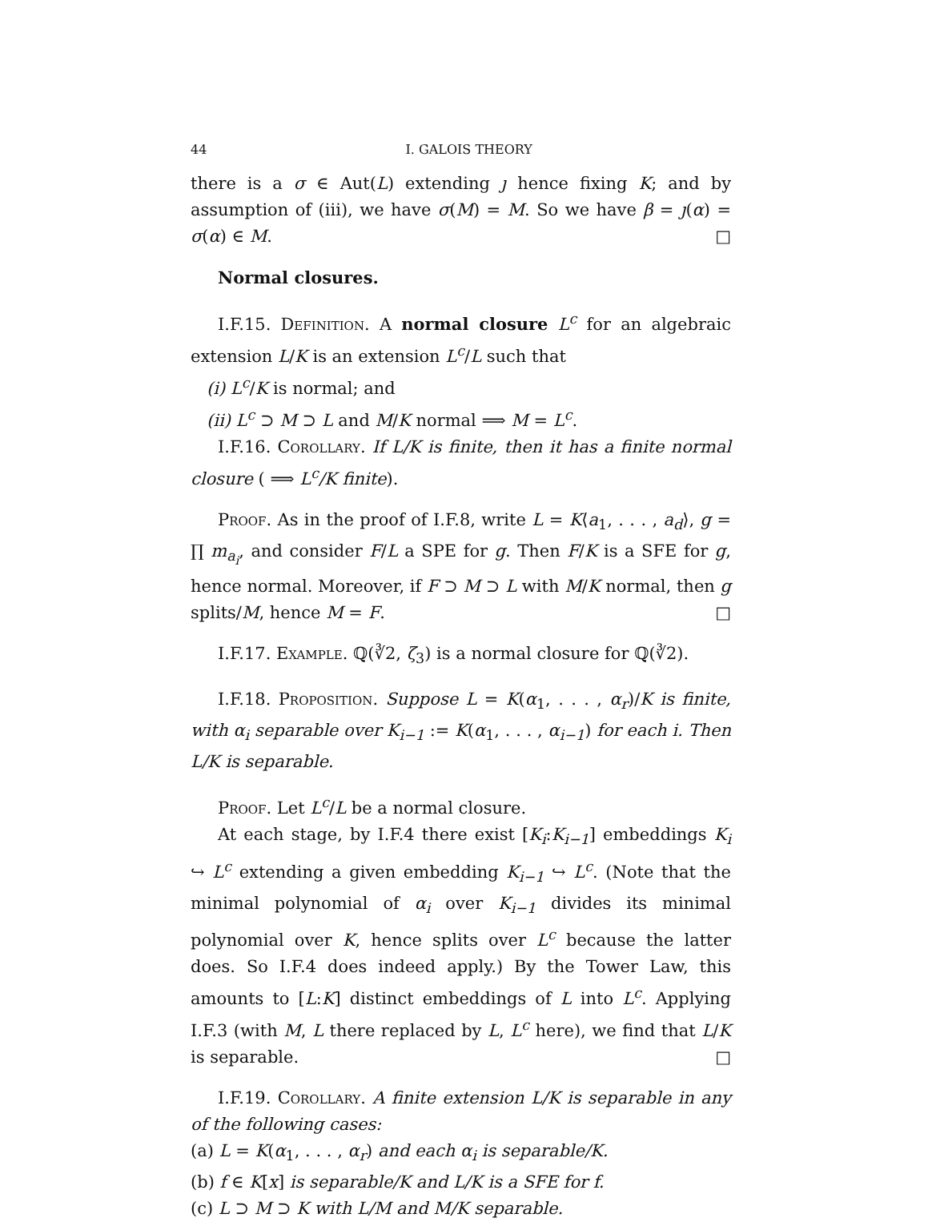44 I. GALOIS THEORY
there is a σ ∈ Aut(L) extending ȷ hence fixing K; and by assumption of (iii), we have σ(M) = M. So we have β = ȷ(α) = σ(α) ∈ M. □
Normal closures.
I.F.15. Definition. A normal closure L<sup>c</sup> for an algebraic extension L/K is an extension L<sup>c</sup>/L such that
(i) L<sup>c</sup>/K is normal; and
(ii) L<sup>c</sup> ⊃ M ⊃ L and M/K normal ⟹ M = L<sup>c</sup>.
I.F.16. Corollary. If L/K is finite, then it has a finite normal closure ( ⟹ L<sup>c</sup>/K finite).
Proof. As in the proof of I.F.8, write L = K⟨a<sub>1</sub>, . . . , a<sub>d</sub>⟩, g = ∏ m<sub>a<sub>i</sub></sub>, and consider F/L a SPE for g. Then F/K is a SFE for g, hence normal. Moreover, if F ⊃ M ⊃ L with M/K normal, then g splits/M, hence M = F. □
I.F.17. Example. ℚ(∛2, ζ<sub>3</sub>) is a normal closure for ℚ(∛2).
I.F.18. Proposition. Suppose L = K(α<sub>1</sub>, . . . , α<sub>r</sub>)/K is finite, with α<sub>i</sub> separable over K<sub>i−1</sub> := K(α<sub>1</sub>, . . . , α<sub>i−1</sub>) for each i. Then L/K is separable.
Proof. Let L<sup>c</sup>/L be a normal closure.
At each stage, by I.F.4 there exist [K<sub>i</sub>:K<sub>i−1</sub>] embeddings K<sub>i</sub> ↪ L<sup>c</sup> extending a given embedding K<sub>i−1</sub> ↪ L<sup>c</sup>. (Note that the minimal polynomial of α<sub>i</sub> over K<sub>i−1</sub> divides its minimal polynomial over K, hence splits over L<sup>c</sup> because the latter does. So I.F.4 does indeed apply.) By the Tower Law, this amounts to [L:K] distinct embeddings of L into L<sup>c</sup>. Applying I.F.3 (with M, L there replaced by L, L<sup>c</sup> here), we find that L/K is separable. □
I.F.19. Corollary. A finite extension L/K is separable in any of the following cases:
(a) L = K(α<sub>1</sub>, . . . , α<sub>r</sub>) and each α<sub>i</sub> is separable/K.
(b) f ∈ K[x] is separable/K and L/K is a SFE for f.
(c) L ⊃ M ⊃ K with L/M and M/K separable.